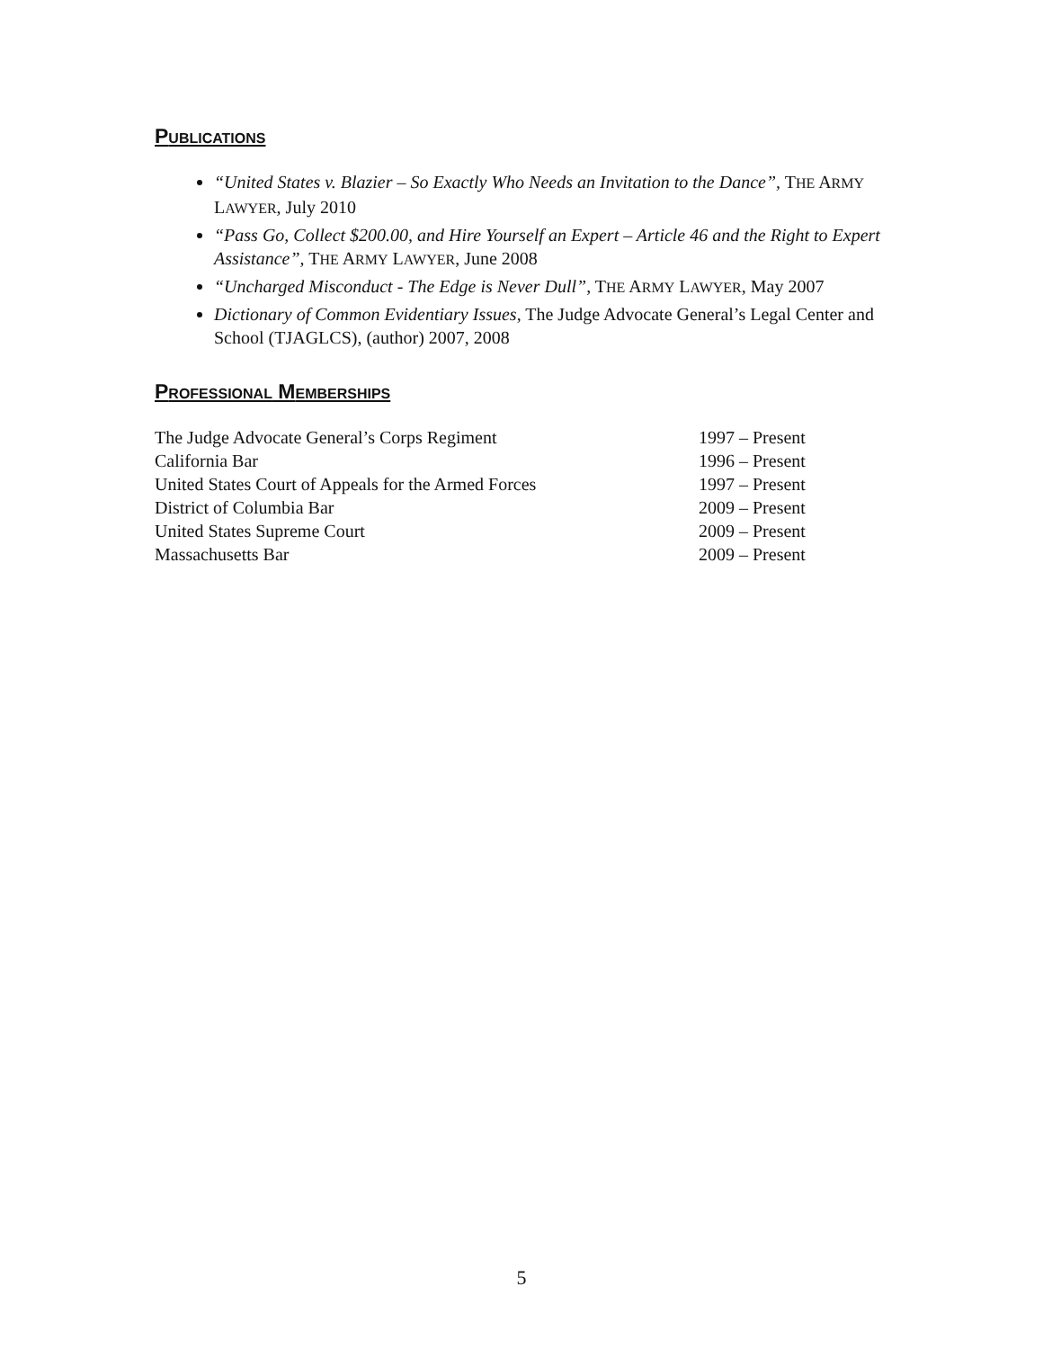PUBLICATIONS
“United States v. Blazier – So Exactly Who Needs an Invitation to the Dance”, THE ARMY LAWYER, July 2010
“Pass Go, Collect $200.00, and Hire Yourself an Expert – Article 46 and the Right to Expert Assistance”, THE ARMY LAWYER, June 2008
“Uncharged Misconduct - The Edge is Never Dull”, THE ARMY LAWYER, May 2007
Dictionary of Common Evidentiary Issues, The Judge Advocate General’s Legal Center and School (TJAGLCS), (author) 2007, 2008
PROFESSIONAL MEMBERSHIPS
| The Judge Advocate General’s Corps Regiment | 1997 – Present |
| California Bar | 1996 – Present |
| United States Court of Appeals for the Armed Forces | 1997 – Present |
| District of Columbia Bar | 2009 – Present |
| United States Supreme Court | 2009 – Present |
| Massachusetts Bar | 2009 – Present |
5